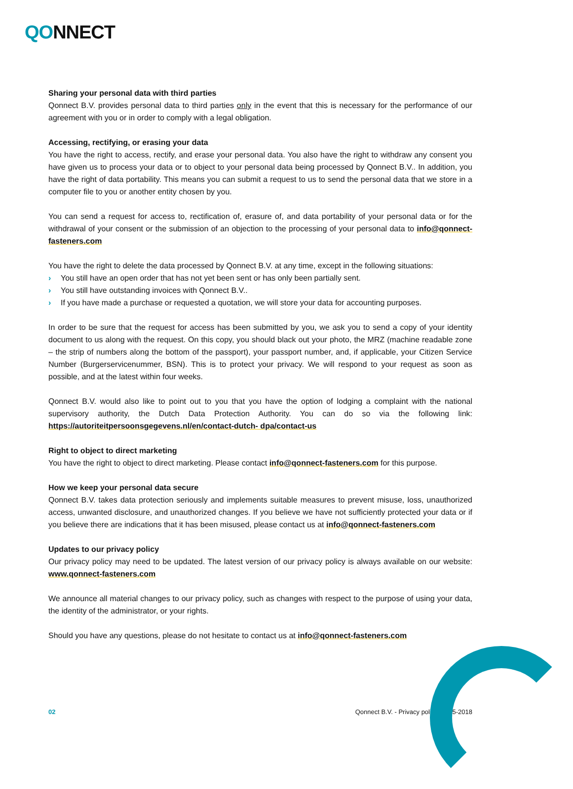QONNECT
Sharing your personal data with third parties
Qonnect B.V. provides personal data to third parties only in the event that this is necessary for the performance of our agreement with you or in order to comply with a legal obligation.
Accessing, rectifying, or erasing your data
You have the right to access, rectify, and erase your personal data. You also have the right to withdraw any consent you have given us to process your data or to object to your personal data being processed by Qonnect B.V.. In addition, you have the right of data portability. This means you can submit a request to us to send the personal data that we store in a computer file to you or another entity chosen by you.
You can send a request for access to, rectification of, erasure of, and data portability of your personal data or for the withdrawal of your consent or the submission of an objection to the processing of your personal data to info@qonnect-fasteners.com
You have the right to delete the data processed by Qonnect B.V. at any time, except in the following situations:
› You still have an open order that has not yet been sent or has only been partially sent.
› You still have outstanding invoices with Qonnect B.V..
› If you have made a purchase or requested a quotation, we will store your data for accounting purposes.
In order to be sure that the request for access has been submitted by you, we ask you to send a copy of your identity document to us along with the request. On this copy, you should black out your photo, the MRZ (machine readable zone – the strip of numbers along the bottom of the passport), your passport number, and, if applicable, your Citizen Service Number (Burgerservicenummer, BSN). This is to protect your privacy. We will respond to your request as soon as possible, and at the latest within four weeks.
Qonnect B.V. would also like to point out to you that you have the option of lodging a complaint with the national supervisory authority, the Dutch Data Protection Authority. You can do so via the following link: https://autoriteitpersoonsgegevens.nl/en/contact-dutch- dpa/contact-us
Right to object to direct marketing
You have the right to object to direct marketing. Please contact info@qonnect-fasteners.com for this purpose.
How we keep your personal data secure
Qonnect B.V. takes data protection seriously and implements suitable measures to prevent misuse, loss, unauthorized access, unwanted disclosure, and unauthorized changes. If you believe we have not sufficiently protected your data or if you believe there are indications that it has been misused, please contact us at info@qonnect-fasteners.com
Updates to our privacy policy
Our privacy policy may need to be updated. The latest version of our privacy policy is always available on our website: www.qonnect-fasteners.com
We announce all material changes to our privacy policy, such as changes with respect to the purpose of using your data, the identity of the administrator, or your rights.
Should you have any questions, please do not hesitate to contact us at info@qonnect-fasteners.com
02 Qonnect B.V. - Privacy policy 25-05-2018